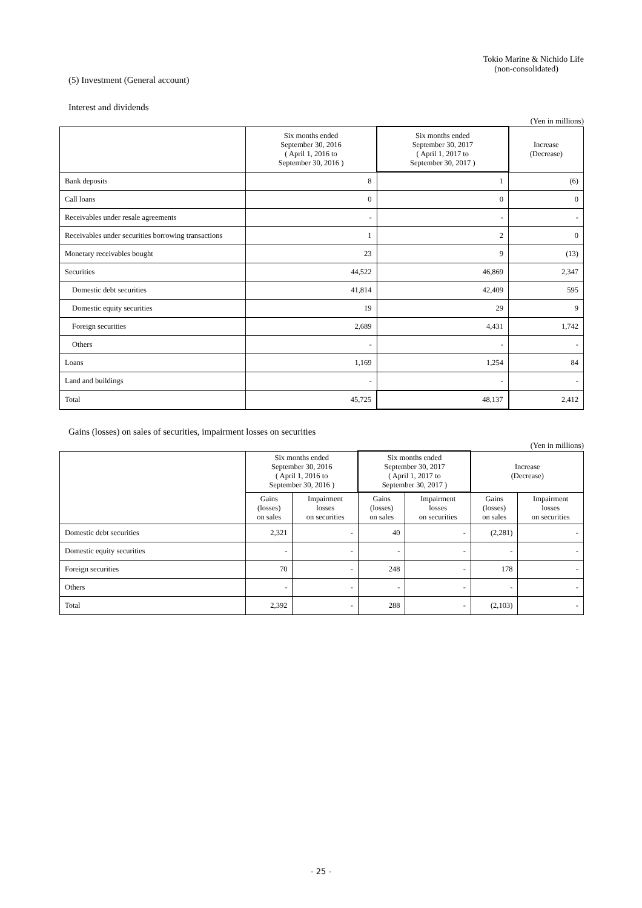Tokio Marine & Nichido Life
(non-consolidated)
(5) Investment (General account)
Interest and dividends
(Yen in millions)
| | Six months ended September 30, 2016 ( April 1, 2016 to September 30, 2016 ) | Six months ended September 30, 2017 ( April 1, 2017 to September 30, 2017 ) | Increase (Decrease) |
| --- | --- | --- | --- |
| Bank deposits | 8 | 1 | (6) |
| Call loans | 0 | 0 | 0 |
| Receivables under resale agreements | - | - | - |
| Receivables under securities borrowing transactions | 1 | 2 | 0 |
| Monetary receivables bought | 23 | 9 | (13) |
| Securities | 44,522 | 46,869 | 2,347 |
| Domestic debt securities | 41,814 | 42,409 | 595 |
| Domestic equity securities | 19 | 29 | 9 |
| Foreign securities | 2,689 | 4,431 | 1,742 |
| Others | - | - | - |
| Loans | 1,169 | 1,254 | 84 |
| Land and buildings | - | - | - |
| Total | 45,725 | 48,137 | 2,412 |
Gains (losses) on sales of securities, impairment losses on securities
(Yen in millions)
| | Six months ended September 30, 2016 ( April 1, 2016 to September 30, 2016 ) | | Six months ended September 30, 2017 ( April 1, 2017 to September 30, 2017 ) | | Increase (Decrease) | |
| --- | --- | --- | --- | --- | --- | --- |
| | Gains (losses) on sales | Impairment losses on securities | Gains (losses) on sales | Impairment losses on securities | Gains (losses) on sales | Impairment losses on securities |
| Domestic debt securities | 2,321 | - | 40 | - | (2,281) | - |
| Domestic equity securities | - | - | - | - | - | - |
| Foreign securities | 70 | - | 248 | - | 178 | - |
| Others | - | - | - | - | - | - |
| Total | 2,392 | - | 288 | - | (2,103) | - |
- 25 -